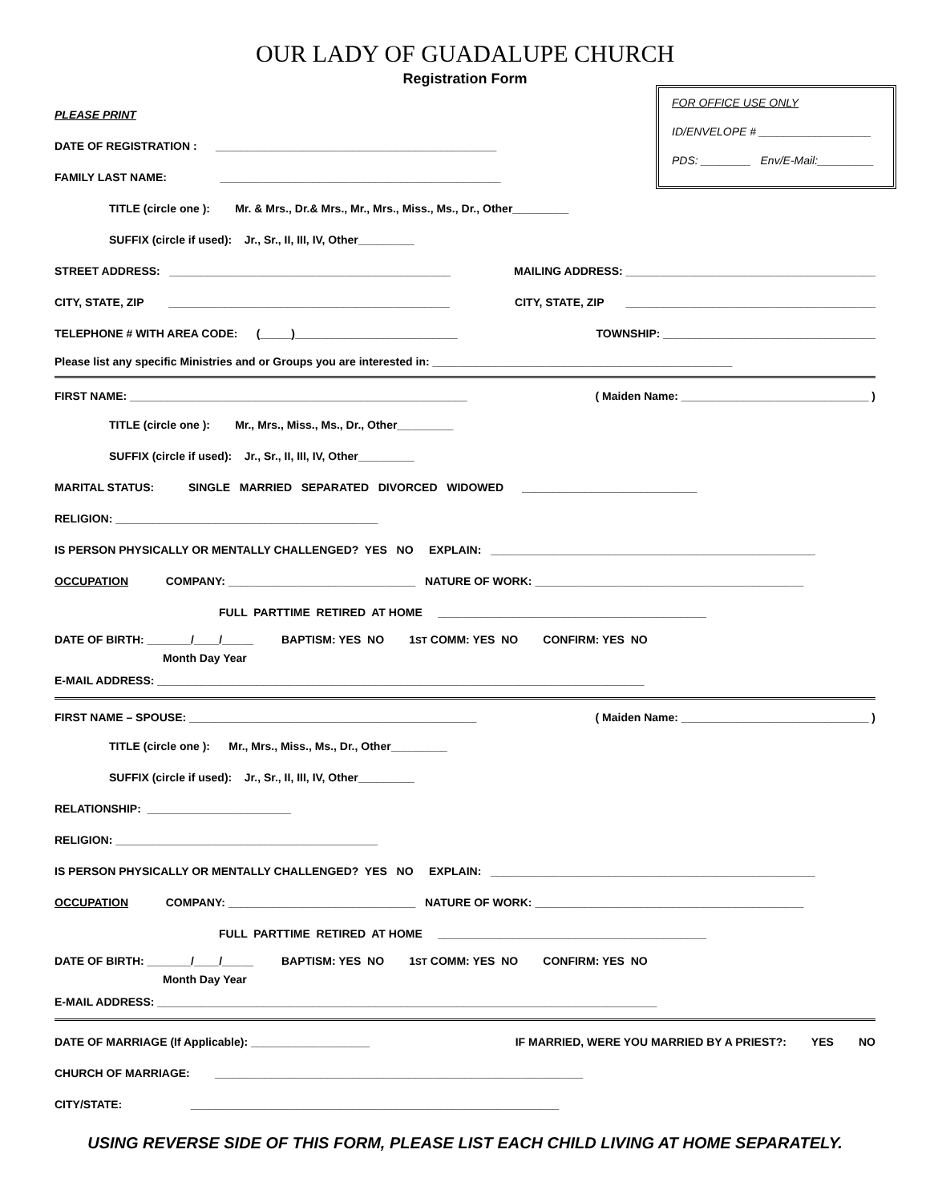OUR LADY OF GUADALUPE CHURCH
Registration Form
FOR OFFICE USE ONLY
ID/ENVELOPE # __________________
PDS: ________ Env/E-Mail:_________
PLEASE PRINT
DATE OF REGISTRATION : _____________________________________________
FAMILY LAST NAME: _____________________________________________
TITLE (circle one ): Mr. & Mrs., Dr.& Mrs., Mr., Mrs., Miss., Ms., Dr., Other_________
SUFFIX (circle if used): Jr., Sr., II, III, IV, Other_________
STREET ADDRESS: _____________________________________________ MAILING ADDRESS: ________________________________________
CITY, STATE, ZIP _____________________________________________ CITY, STATE, ZIP ________________________________________
TELEPHONE # WITH AREA CODE: (_____)__________________________ TOWNSHIP: __________________________________
Please list any specific Ministries and or Groups you are interested in: ________________________________________________
FIRST NAME: ______________________________________________________ ( Maiden Name: ______________________________ )
TITLE (circle one ): Mr., Mrs., Miss., Ms., Dr., Other_________
SUFFIX (circle if used): Jr., Sr., II, III, IV, Other_________
MARITAL STATUS: SINGLE MARRIED SEPARATED DIVORCED WIDOWED ____________________________
RELIGION: __________________________________________
IS PERSON PHYSICALLY OR MENTALLY CHALLENGED? YES NO EXPLAIN: ____________________________________________________
OCCUPATION COMPANY: ______________________________ NATURE OF WORK: ___________________________________________
FULL PARTTIME RETIRED AT HOME ___________________________________________
DATE OF BIRTH: _______/____/_____ BAPTISM: YES NO 1<sup>ST</sup> COMM: YES NO CONFIRM: YES NO
Month Day Year
E-MAIL ADDRESS: ______________________________________________________________________________
FIRST NAME – SPOUSE: ______________________________________________ ( Maiden Name: ______________________________ )
TITLE (circle one ): Mr., Mrs., Miss., Ms., Dr., Other_________
SUFFIX (circle if used): Jr., Sr., II, III, IV, Other_________
RELATIONSHIP: _______________________
RELIGION: __________________________________________
IS PERSON PHYSICALLY OR MENTALLY CHALLENGED? YES NO EXPLAIN: ____________________________________________________
OCCUPATION COMPANY: ______________________________ NATURE OF WORK: ___________________________________________
FULL PARTTIME RETIRED AT HOME ___________________________________________
DATE OF BIRTH: _______/____/_____ BAPTISM: YES NO 1<sup>ST</sup> COMM: YES NO CONFIRM: YES NO
Month Day Year
E-MAIL ADDRESS: ________________________________________________________________________________
DATE OF MARRIAGE (If Applicable): ___________________ IF MARRIED, WERE YOU MARRIED BY A PRIEST?: YES NO
CHURCH OF MARRIAGE: ___________________________________________________________
CITY/STATE: ___________________________________________________________
USING REVERSE SIDE OF THIS FORM, PLEASE LIST EACH CHILD LIVING AT HOME SEPARATELY.